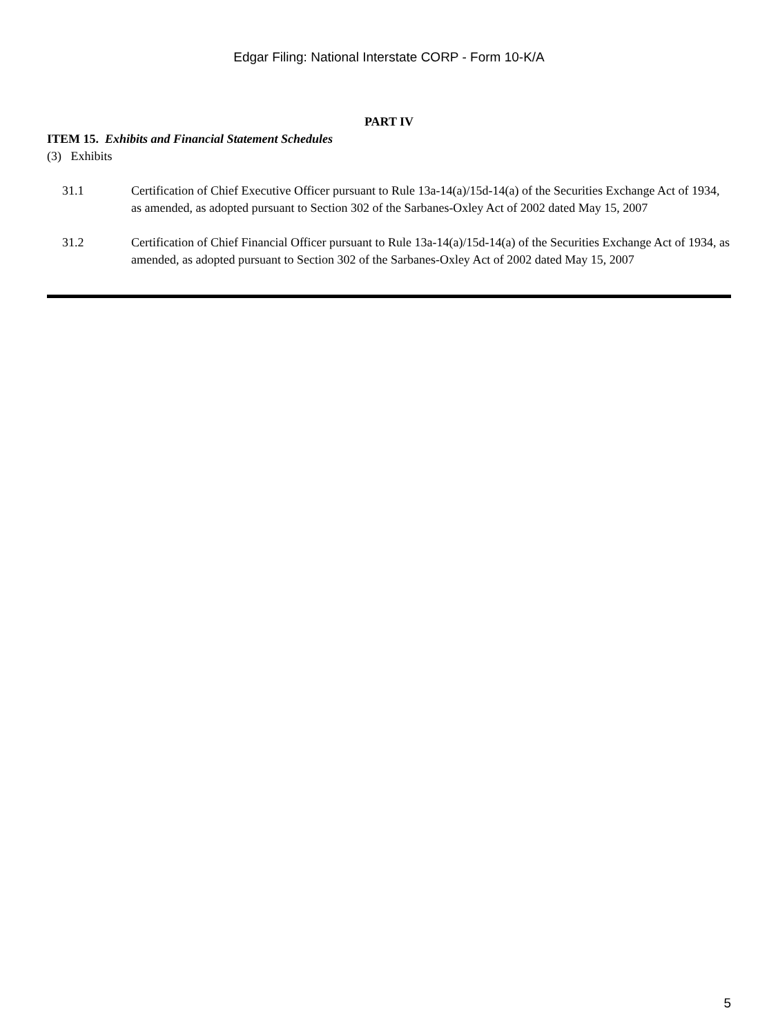Edgar Filing: National Interstate CORP - Form 10-K/A
PART IV
ITEM 15. Exhibits and Financial Statement Schedules
(3) Exhibits
31.1 Certification of Chief Executive Officer pursuant to Rule 13a-14(a)/15d-14(a) of the Securities Exchange Act of 1934, as amended, as adopted pursuant to Section 302 of the Sarbanes-Oxley Act of 2002 dated May 15, 2007
31.2 Certification of Chief Financial Officer pursuant to Rule 13a-14(a)/15d-14(a) of the Securities Exchange Act of 1934, as amended, as adopted pursuant to Section 302 of the Sarbanes-Oxley Act of 2002 dated May 15, 2007
5